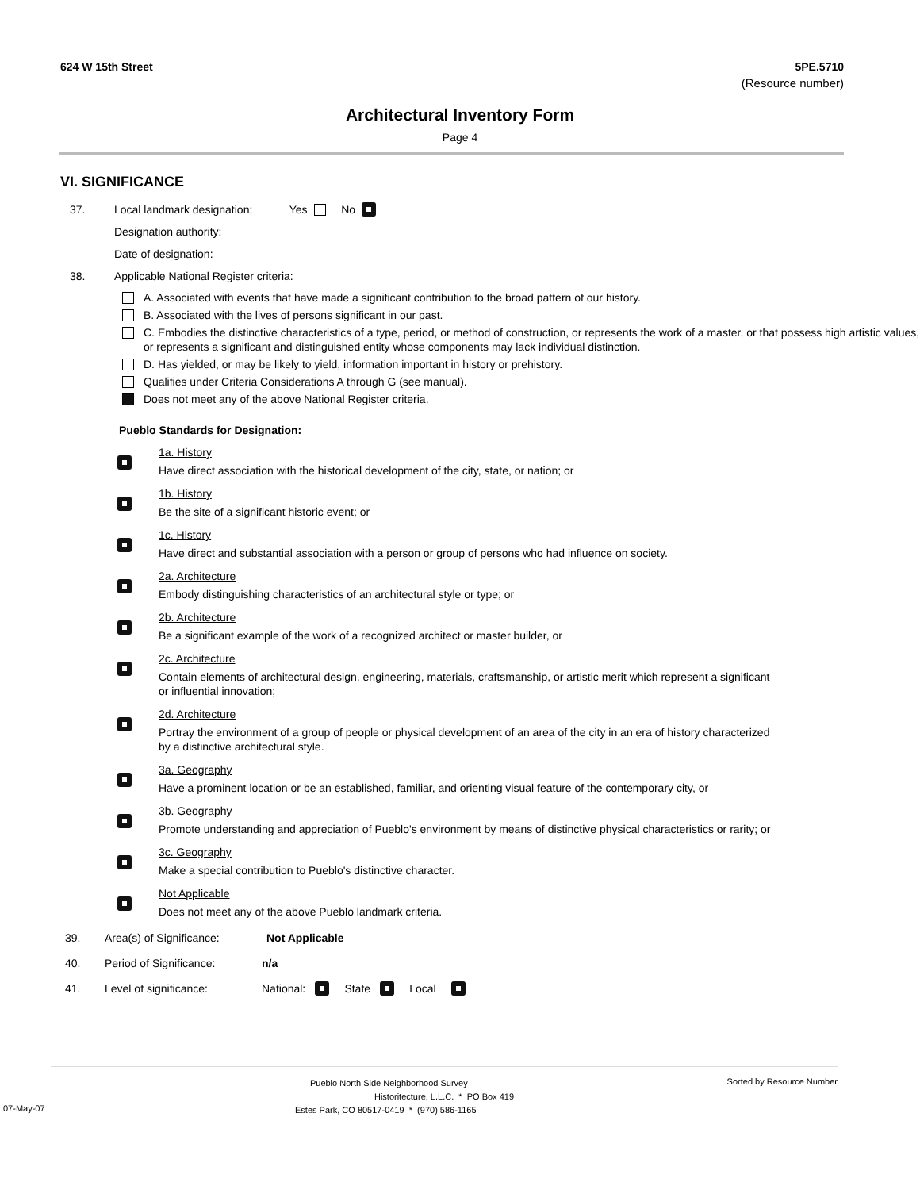624 W 15th Street 5PE.5710
(Resource number)
Architectural Inventory Form
Page 4
VI. SIGNIFICANCE
37. Local landmark designation: Yes No
Designation authority:
Date of designation:
38. Applicable National Register criteria:
A. Associated with events that have made a significant contribution to the broad pattern of our history.
B. Associated with the lives of persons significant in our past.
C. Embodies the distinctive characteristics of a type, period, or method of construction, or represents the work of a master, or that possess high artistic values, or represents a significant and distinguished entity whose components may lack individual distinction.
D. Has yielded, or may be likely to yield, information important in history or prehistory.
Qualifies under Criteria Considerations A through G (see manual).
Does not meet any of the above National Register criteria.
Pueblo Standards for Designation:
1a. History
Have direct association with the historical development of the city, state, or nation; or
1b. History
Be the site of a significant historic event; or
1c. History
Have direct and substantial association with a person or group of persons who had influence on society.
2a. Architecture
Embody distinguishing characteristics of an architectural style or type; or
2b. Architecture
Be a significant example of the work of a recognized architect or master builder, or
2c. Architecture
Contain elements of architectural design, engineering, materials, craftsmanship, or artistic merit which represent a significant or influential innovation;
2d. Architecture
Portray the environment of a group of people or physical development of an area of the city in an era of history characterized by a distinctive architectural style.
3a. Geography
Have a prominent location or be an established, familiar, and orienting visual feature of the contemporary city, or
3b. Geography
Promote understanding and appreciation of Pueblo's environment by means of distinctive physical characteristics or rarity; or
3c. Geography
Make a special contribution to Pueblo's distinctive character.
Not Applicable
Does not meet any of the above Pueblo landmark criteria.
39. Area(s) of Significance: Not Applicable
40. Period of Significance: n/a
41. Level of significance: National: State Local
Pueblo North Side Neighborhood Survey Sorted by Resource Number
Historitecture, L.L.C. * PO Box 419
07-May-07 Estes Park, CO 80517-0419 * (970) 586-1165